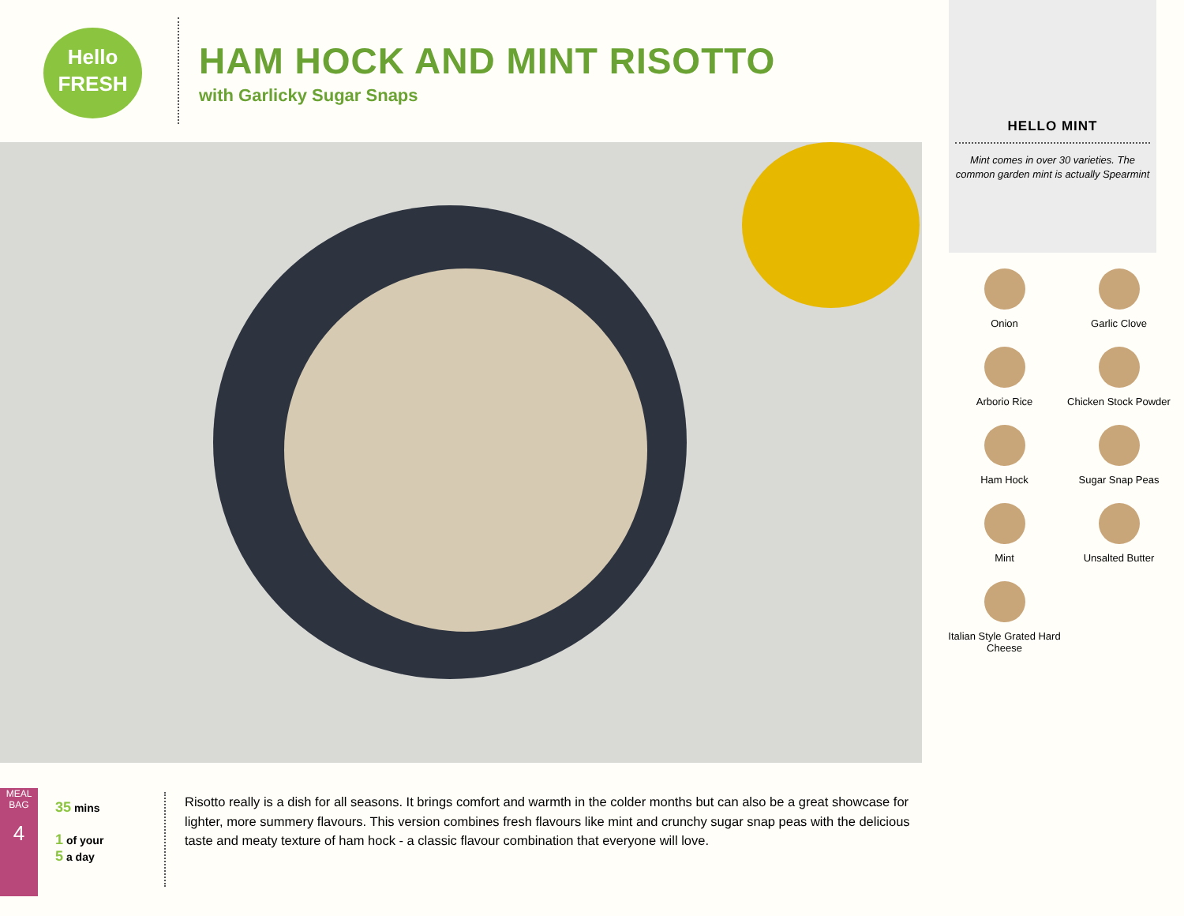Hello
FRESH
HAM HOCK AND MINT RISOTTO
with Garlicky Sugar Snaps
HELLO MINT
Mint comes in over 30 varieties. The common garden mint is actually Spearmint
Onion
Garlic Clove
Arborio Rice
Chicken Stock Powder
Ham Hock
Sugar Snap Peas
Mint
Unsalted Butter
Italian Style Grated Hard Cheese
MEAL BAG
4
35 mins
1 of your
5 a day
Risotto really is a dish for all seasons. It brings comfort and warmth in the colder months but can also be a great showcase for lighter, more summery flavours. This version combines fresh flavours like mint and crunchy sugar snap peas with the delicious taste and meaty texture of ham hock - a classic flavour combination that everyone will love.